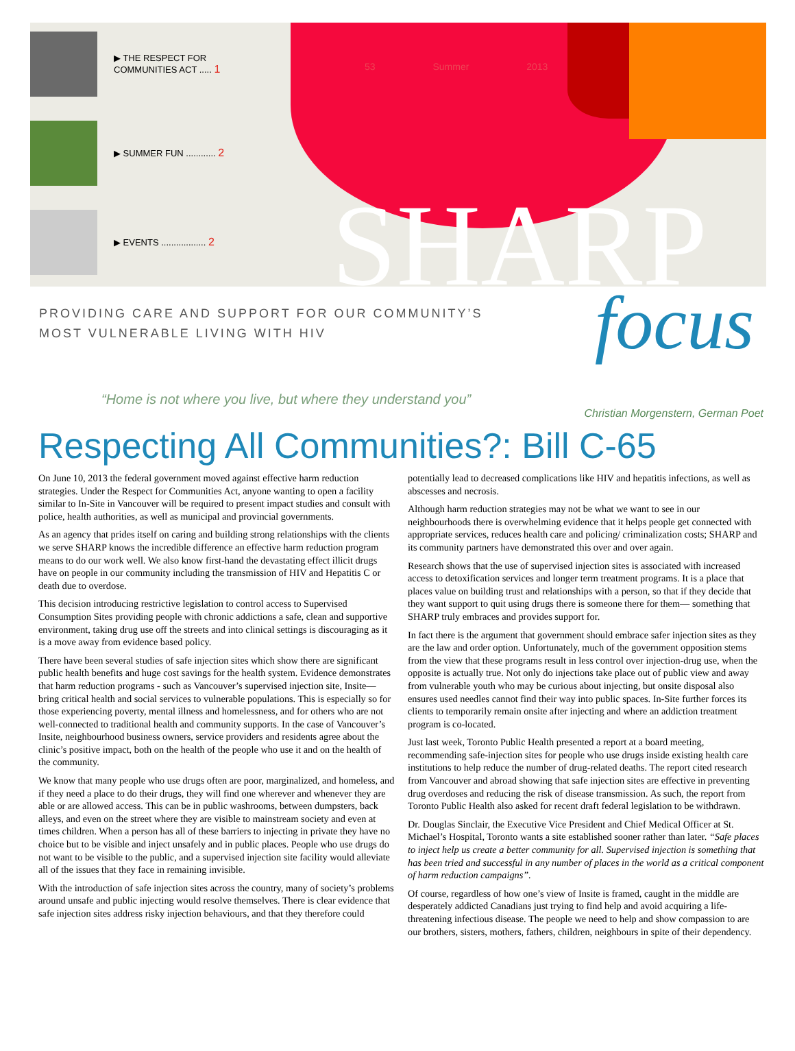▶ THE RESPECT FOR
COMMUNITIES ACT ..... 1
▶ SUMMER FUN ............ 2
▶ EVENTS .................. 2
53 Summer 2013
SHARP
focus
PROVIDING CARE AND SUPPORT FOR OUR COMMUNITY’S
MOST VULNERABLE LIVING WITH HIV
“Home is not where you live, but where they understand you”
Christian Morgenstern, German Poet
Respecting All Communities?: Bill C-65
On June 10, 2013 the federal government moved against effective harm reduction strategies. Under the Respect for Communities Act, anyone wanting to open a facility similar to In-Site in Vancouver will be required to present impact studies and consult with police, health authorities, as well as municipal and provincial governments.
As an agency that prides itself on caring and building strong relationships with the clients we serve SHARP knows the incredible difference an effective harm reduction program means to do our work well. We also know first-hand the devastating effect illicit drugs have on people in our community including the transmission of HIV and Hepatitis C or death due to overdose.
This decision introducing restrictive legislation to control access to Supervised Consumption Sites providing people with chronic addictions a safe, clean and supportive environment, taking drug use off the streets and into clinical settings is discouraging as it is a move away from evidence based policy.
There have been several studies of safe injection sites which show there are significant public health benefits and huge cost savings for the health system. Evidence demonstrates that harm reduction programs - such as Vancouver’s supervised injection site, Insite—bring critical health and social services to vulnerable populations. This is especially so for those experiencing poverty, mental illness and homelessness, and for others who are not well-connected to traditional health and community supports. In the case of Vancouver’s Insite, neighbourhood business owners, service providers and residents agree about the clinic’s positive impact, both on the health of the people who use it and on the health of the community.
We know that many people who use drugs often are poor, marginalized, and homeless, and if they need a place to do their drugs, they will find one wherever and whenever they are able or are allowed access. This can be in public washrooms, between dumpsters, back alleys, and even on the street where they are visible to mainstream society and even at times children. When a person has all of these barriers to injecting in private they have no choice but to be visible and inject unsafely and in public places. People who use drugs do not want to be visible to the public, and a supervised injection site facility would alleviate all of the issues that they face in remaining invisible.
With the introduction of safe injection sites across the country, many of society’s problems around unsafe and public injecting would resolve themselves. There is clear evidence that safe injection sites address risky injection behaviours, and that they therefore could potentially lead to decreased complications like HIV and hepatitis infections, as well as abscesses and necrosis.
Although harm reduction strategies may not be what we want to see in our neighbourhoods there is overwhelming evidence that it helps people get connected with appropriate services, reduces health care and policing/ criminalization costs; SHARP and its community partners have demonstrated this over and over again.
Research shows that the use of supervised injection sites is associated with increased access to detoxification services and longer term treatment programs. It is a place that places value on building trust and relationships with a person, so that if they decide that they want support to quit using drugs there is someone there for them— something that SHARP truly embraces and provides support for.
In fact there is the argument that government should embrace safer injection sites as they are the law and order option. Unfortunately, much of the government opposition stems from the view that these programs result in less control over injection-drug use, when the opposite is actually true. Not only do injections take place out of public view and away from vulnerable youth who may be curious about injecting, but onsite disposal also ensures used needles cannot find their way into public spaces. In-Site further forces its clients to temporarily remain onsite after injecting and where an addiction treatment program is co-located.
Just last week, Toronto Public Health presented a report at a board meeting, recommending safe-injection sites for people who use drugs inside existing health care institutions to help reduce the number of drug-related deaths. The report cited research from Vancouver and abroad showing that safe injection sites are effective in preventing drug overdoses and reducing the risk of disease transmission. As such, the report from Toronto Public Health also asked for recent draft federal legislation to be withdrawn.
Dr. Douglas Sinclair, the Executive Vice President and Chief Medical Officer at St. Michael’s Hospital, Toronto wants a site established sooner rather than later. “Safe places to inject help us create a better community for all. Supervised injection is something that has been tried and successful in any number of places in the world as a critical component of harm reduction campaigns”.
Of course, regardless of how one’s view of Insite is framed, caught in the middle are desperately addicted Canadians just trying to find help and avoid acquiring a life-threatening infectious disease. The people we need to help and show compassion to are our brothers, sisters, mothers, fathers, children, neighbours in spite of their dependency.